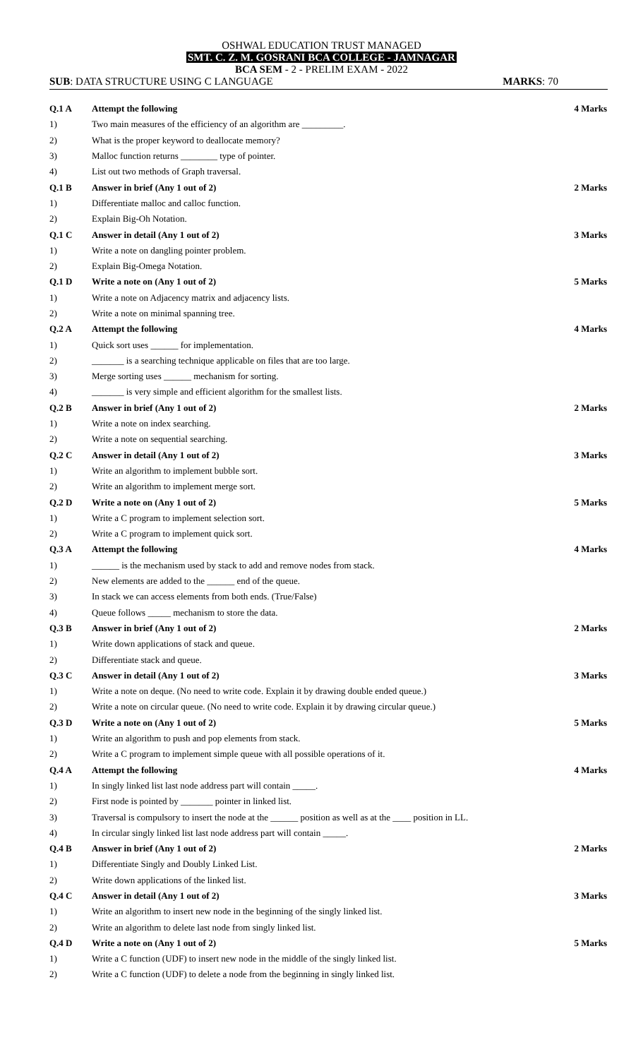OSHWAL EDUCATION TRUST MANAGED
SMT. C. Z. M. GOSRANI BCA COLLEGE - JAMNAGAR
BCA SEM - 2 - PRELIM EXAM - 2022
SUB: DATA STRUCTURE USING C LANGUAGE MARKS: 70
| Q.1 A | Attempt the following | 4 Marks |
| 1) | Two main measures of the efficiency of an algorithm are _________. | |
| 2) | What is the proper keyword to deallocate memory? | |
| 3) | Malloc function returns ________ type of pointer. | |
| 4) | List out two methods of Graph traversal. | |
| Q.1 B | Answer in brief (Any 1 out of 2) | 2 Marks |
| 1) | Differentiate malloc and calloc function. | |
| 2) | Explain Big-Oh Notation. | |
| Q.1 C | Answer in detail (Any 1 out of 2) | 3 Marks |
| 1) | Write a note on dangling pointer problem. | |
| 2) | Explain Big-Omega Notation. | |
| Q.1 D | Write a note on (Any 1 out of 2) | 5 Marks |
| 1) | Write a note on Adjacency matrix and adjacency lists. | |
| 2) | Write a note on minimal spanning tree. | |
| Q.2 A | Attempt the following | 4 Marks |
| 1) | Quick sort uses ______ for implementation. | |
| 2) | _______ is a searching technique applicable on files that are too large. | |
| 3) | Merge sorting uses ______ mechanism for sorting. | |
| 4) | _______ is very simple and efficient algorithm for the smallest lists. | |
| Q.2 B | Answer in brief (Any 1 out of 2) | 2 Marks |
| 1) | Write a note on index searching. | |
| 2) | Write a note on sequential searching. | |
| Q.2 C | Answer in detail (Any 1 out of 2) | 3 Marks |
| 1) | Write an algorithm to implement bubble sort. | |
| 2) | Write an algorithm to implement merge sort. | |
| Q.2 D | Write a note on (Any 1 out of 2) | 5 Marks |
| 1) | Write a C program to implement selection sort. | |
| 2) | Write a C program to implement quick sort. | |
| Q.3 A | Attempt the following | 4 Marks |
| 1) | ______ is the mechanism used by stack to add and remove nodes from stack. | |
| 2) | New elements are added to the ______ end of the queue. | |
| 3) | In stack we can access elements from both ends. (True/False) | |
| 4) | Queue follows _____ mechanism to store the data. | |
| Q.3 B | Answer in brief (Any 1 out of 2) | 2 Marks |
| 1) | Write down applications of stack and queue. | |
| 2) | Differentiate stack and queue. | |
| Q.3 C | Answer in detail (Any 1 out of 2) | 3 Marks |
| 1) | Write a note on deque. (No need to write code. Explain it by drawing double ended queue.) | |
| 2) | Write a note on circular queue. (No need to write code. Explain it by drawing circular queue.) | |
| Q.3 D | Write a note on (Any 1 out of 2) | 5 Marks |
| 1) | Write an algorithm to push and pop elements from stack. | |
| 2) | Write a C program to implement simple queue with all possible operations of it. | |
| Q.4 A | Attempt the following | 4 Marks |
| 1) | In singly linked list last node address part will contain _____. | |
| 2) | First node is pointed by _______ pointer in linked list. | |
| 3) | Traversal is compulsory to insert the node at the ______ position as well as at the ____ position in LL. | |
| 4) | In circular singly linked list last node address part will contain _____. | |
| Q.4 B | Answer in brief (Any 1 out of 2) | 2 Marks |
| 1) | Differentiate Singly and Doubly Linked List. | |
| 2) | Write down applications of the linked list. | |
| Q.4 C | Answer in detail (Any 1 out of 2) | 3 Marks |
| 1) | Write an algorithm to insert new node in the beginning of the singly linked list. | |
| 2) | Write an algorithm to delete last node from singly linked list. | |
| Q.4 D | Write a note on (Any 1 out of 2) | 5 Marks |
| 1) | Write a C function (UDF) to insert new node in the middle of the singly linked list. | |
| 2) | Write a C function (UDF) to delete a node from the beginning in singly linked list. | |